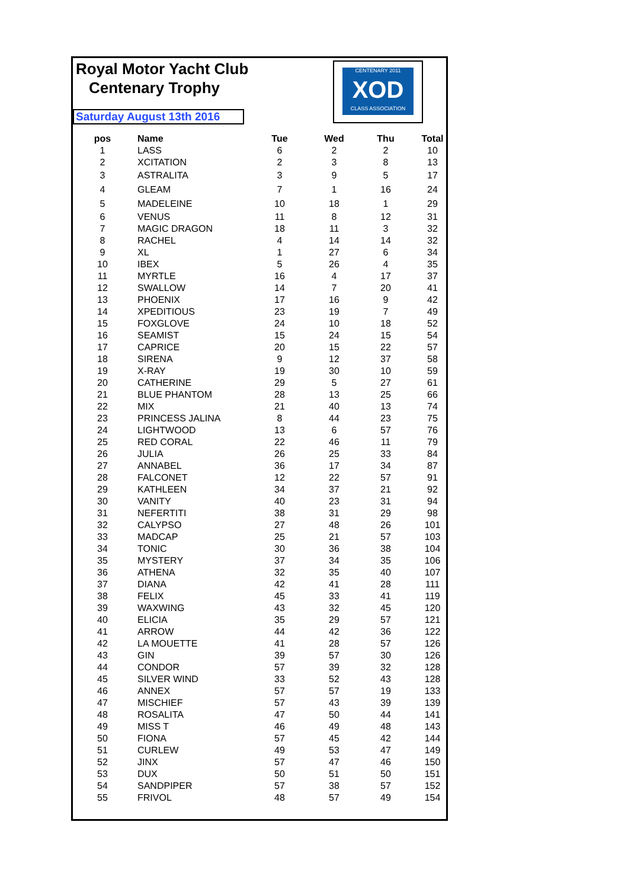Royal Motor Yacht Club
Centenary Trophy
Saturday August 13th 2016
CENTENARY 2011
XOD
CLASS ASSOCIATION
| pos | Name | Tue | Wed | Thu | Total |
| --- | --- | --- | --- | --- | --- |
| 1 | LASS | 6 | 2 | 2 | 10 |
| 2 | XCITATION | 2 | 3 | 8 | 13 |
| 3 | ASTRALITA | 3 | 9 | 5 | 17 |
| 4 | GLEAM | 7 | 1 | 16 | 24 |
| 5 | MADELEINE | 10 | 18 | 1 | 29 |
| 6 | VENUS | 11 | 8 | 12 | 31 |
| 7 | MAGIC DRAGON | 18 | 11 | 3 | 32 |
| 8 | RACHEL | 4 | 14 | 14 | 32 |
| 9 | XL | 1 | 27 | 6 | 34 |
| 10 | IBEX | 5 | 26 | 4 | 35 |
| 11 | MYRTLE | 16 | 4 | 17 | 37 |
| 12 | SWALLOW | 14 | 7 | 20 | 41 |
| 13 | PHOENIX | 17 | 16 | 9 | 42 |
| 14 | XPEDITIOUS | 23 | 19 | 7 | 49 |
| 15 | FOXGLOVE | 24 | 10 | 18 | 52 |
| 16 | SEAMIST | 15 | 24 | 15 | 54 |
| 17 | CAPRICE | 20 | 15 | 22 | 57 |
| 18 | SIRENA | 9 | 12 | 37 | 58 |
| 19 | X-RAY | 19 | 30 | 10 | 59 |
| 20 | CATHERINE | 29 | 5 | 27 | 61 |
| 21 | BLUE PHANTOM | 28 | 13 | 25 | 66 |
| 22 | MIX | 21 | 40 | 13 | 74 |
| 23 | PRINCESS JALINA | 8 | 44 | 23 | 75 |
| 24 | LIGHTWOOD | 13 | 6 | 57 | 76 |
| 25 | RED CORAL | 22 | 46 | 11 | 79 |
| 26 | JULIA | 26 | 25 | 33 | 84 |
| 27 | ANNABEL | 36 | 17 | 34 | 87 |
| 28 | FALCONET | 12 | 22 | 57 | 91 |
| 29 | KATHLEEN | 34 | 37 | 21 | 92 |
| 30 | VANITY | 40 | 23 | 31 | 94 |
| 31 | NEFERTITI | 38 | 31 | 29 | 98 |
| 32 | CALYPSO | 27 | 48 | 26 | 101 |
| 33 | MADCAP | 25 | 21 | 57 | 103 |
| 34 | TONIC | 30 | 36 | 38 | 104 |
| 35 | MYSTERY | 37 | 34 | 35 | 106 |
| 36 | ATHENA | 32 | 35 | 40 | 107 |
| 37 | DIANA | 42 | 41 | 28 | 111 |
| 38 | FELIX | 45 | 33 | 41 | 119 |
| 39 | WAXWING | 43 | 32 | 45 | 120 |
| 40 | ELICIA | 35 | 29 | 57 | 121 |
| 41 | ARROW | 44 | 42 | 36 | 122 |
| 42 | LA MOUETTE | 41 | 28 | 57 | 126 |
| 43 | GIN | 39 | 57 | 30 | 126 |
| 44 | CONDOR | 57 | 39 | 32 | 128 |
| 45 | SILVER WIND | 33 | 52 | 43 | 128 |
| 46 | ANNEX | 57 | 57 | 19 | 133 |
| 47 | MISCHIEF | 57 | 43 | 39 | 139 |
| 48 | ROSALITA | 47 | 50 | 44 | 141 |
| 49 | MISS T | 46 | 49 | 48 | 143 |
| 50 | FIONA | 57 | 45 | 42 | 144 |
| 51 | CURLEW | 49 | 53 | 47 | 149 |
| 52 | JINX | 57 | 47 | 46 | 150 |
| 53 | DUX | 50 | 51 | 50 | 151 |
| 54 | SANDPIPER | 57 | 38 | 57 | 152 |
| 55 | FRIVOL | 48 | 57 | 49 | 154 |